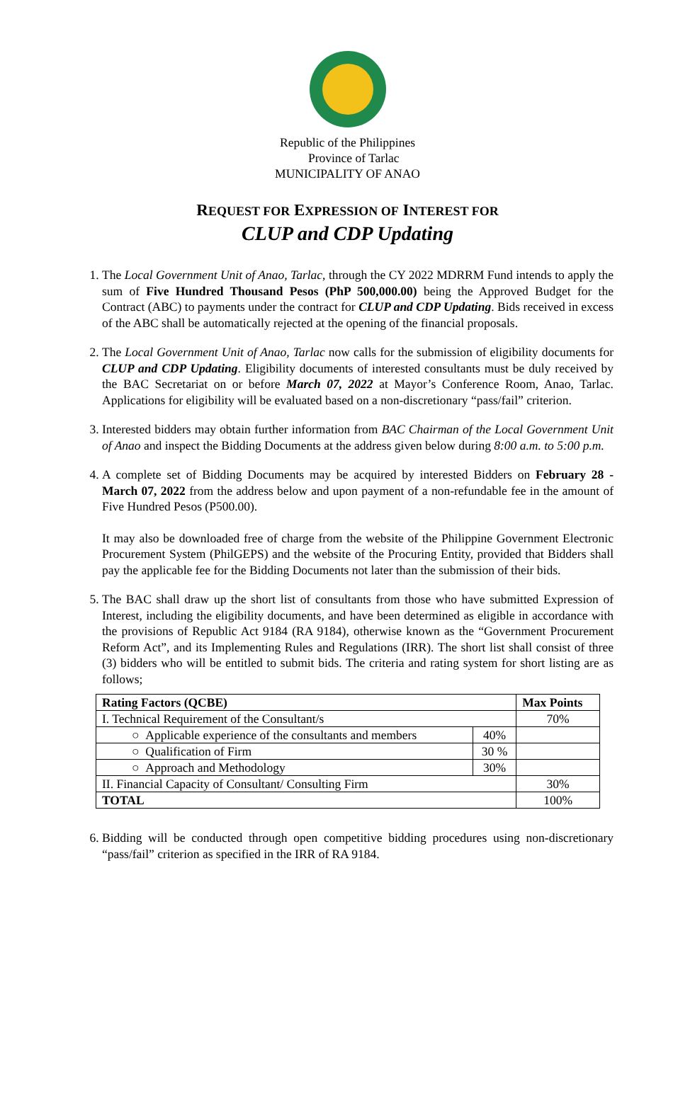Republic of the Philippines
Province of Tarlac
MUNICIPALITY OF ANAO
REQUEST FOR EXPRESSION OF INTEREST FOR
CLUP and CDP Updating
1. The Local Government Unit of Anao, Tarlac, through the CY 2022 MDRRM Fund intends to apply the sum of Five Hundred Thousand Pesos (PhP 500,000.00) being the Approved Budget for the Contract (ABC) to payments under the contract for CLUP and CDP Updating. Bids received in excess of the ABC shall be automatically rejected at the opening of the financial proposals.
2. The Local Government Unit of Anao, Tarlac now calls for the submission of eligibility documents for CLUP and CDP Updating. Eligibility documents of interested consultants must be duly received by the BAC Secretariat on or before March 07, 2022 at Mayor’s Conference Room, Anao, Tarlac. Applications for eligibility will be evaluated based on a non-discretionary “pass/fail” criterion.
3. Interested bidders may obtain further information from BAC Chairman of the Local Government Unit of Anao and inspect the Bidding Documents at the address given below during 8:00 a.m. to 5:00 p.m.
4. A complete set of Bidding Documents may be acquired by interested Bidders on February 28 - March 07, 2022 from the address below and upon payment of a non-refundable fee in the amount of Five Hundred Pesos (P500.00).
It may also be downloaded free of charge from the website of the Philippine Government Electronic Procurement System (PhilGEPS) and the website of the Procuring Entity, provided that Bidders shall pay the applicable fee for the Bidding Documents not later than the submission of their bids.
5. The BAC shall draw up the short list of consultants from those who have submitted Expression of Interest, including the eligibility documents, and have been determined as eligible in accordance with the provisions of Republic Act 9184 (RA 9184), otherwise known as the “Government Procurement Reform Act”, and its Implementing Rules and Regulations (IRR). The short list shall consist of three (3) bidders who will be entitled to submit bids. The criteria and rating system for short listing are as follows;
| Rating Factors (QCBE) | | Max Points |
| --- | --- | --- |
| I. Technical Requirement of the Consultant/s | | 70% |
| ○ Applicable experience of the consultants and members | 40% | |
| ○ Qualification of Firm | 30 % | |
| ○ Approach and Methodology | 30% | |
| II. Financial Capacity of Consultant/ Consulting Firm | | 30% |
| TOTAL | | 100% |
6. Bidding will be conducted through open competitive bidding procedures using non-discretionary “pass/fail” criterion as specified in the IRR of RA 9184.